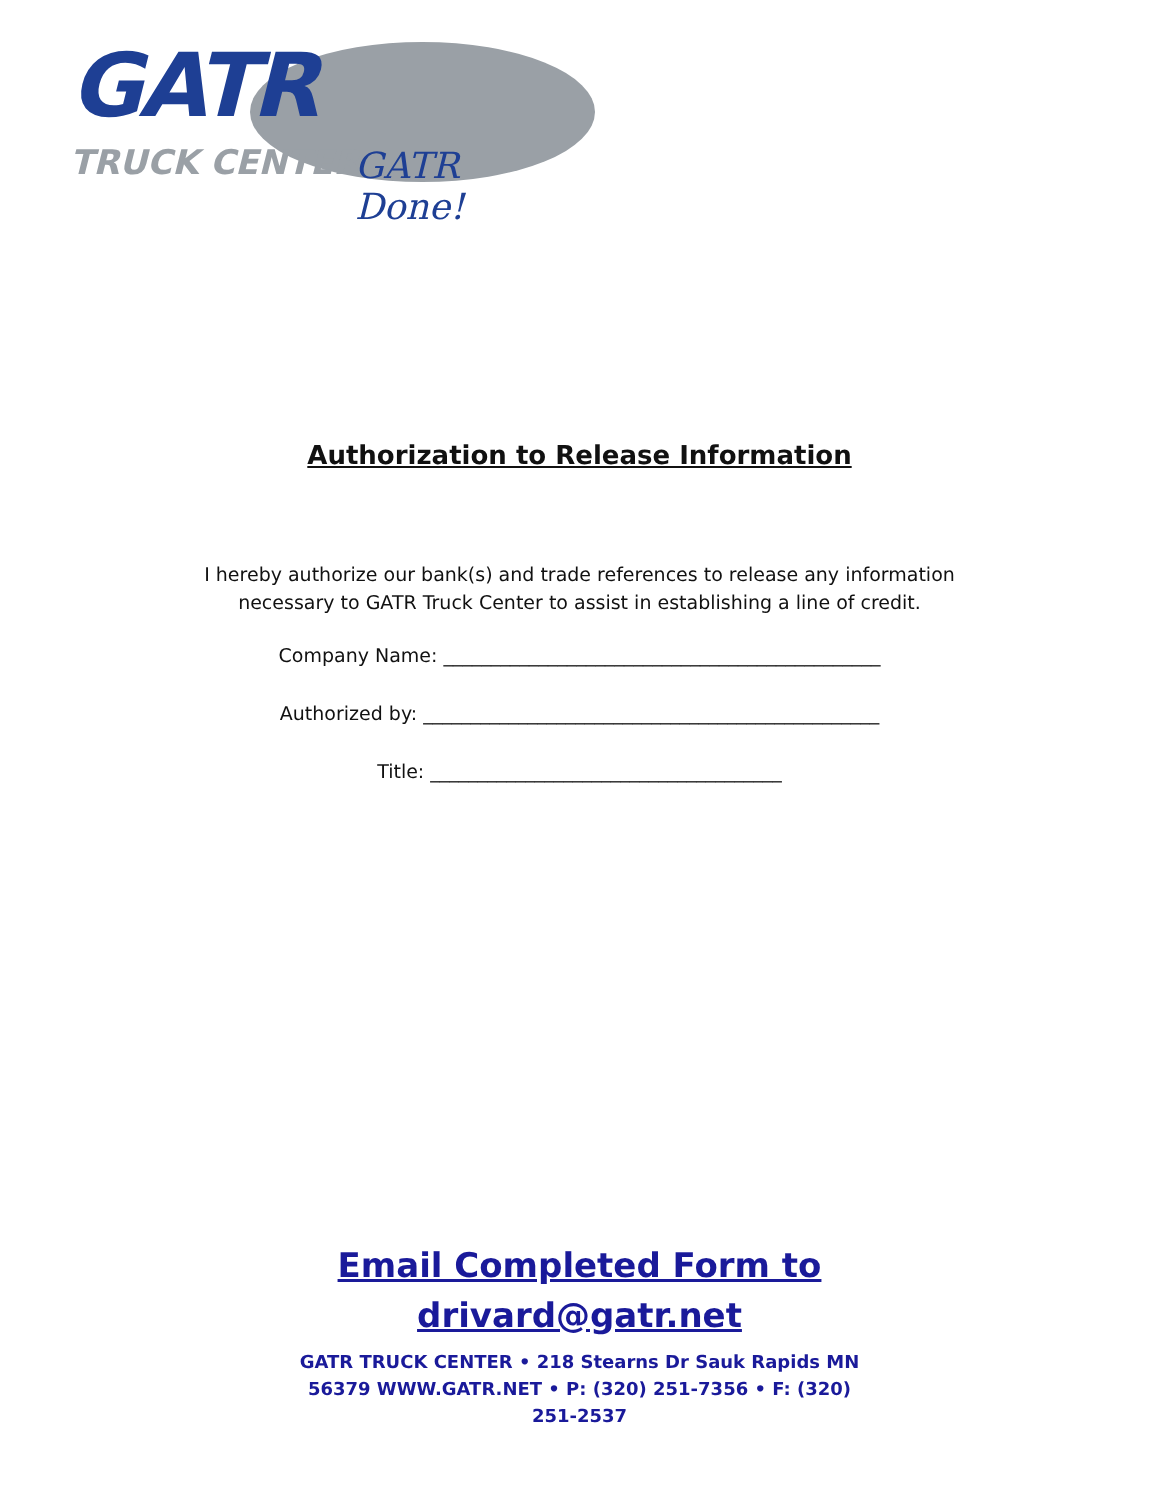GATR
TRUCK CENTER GATR Done!
Authorization to Release Information
I hereby authorize our bank(s) and trade references to release any information
necessary to GATR Truck Center to assist in establishing a line of credit.
Company Name: ______________________________________________
Authorized by: ________________________________________________
Title: _____________________________________
Email Completed Form to
drivard@gatr.net
GATR TRUCK CENTER • 218 Stearns Dr Sauk Rapids MN 56379 WWW.GATR.NET • P: (320) 251-7356 • F: (320) 251-2537